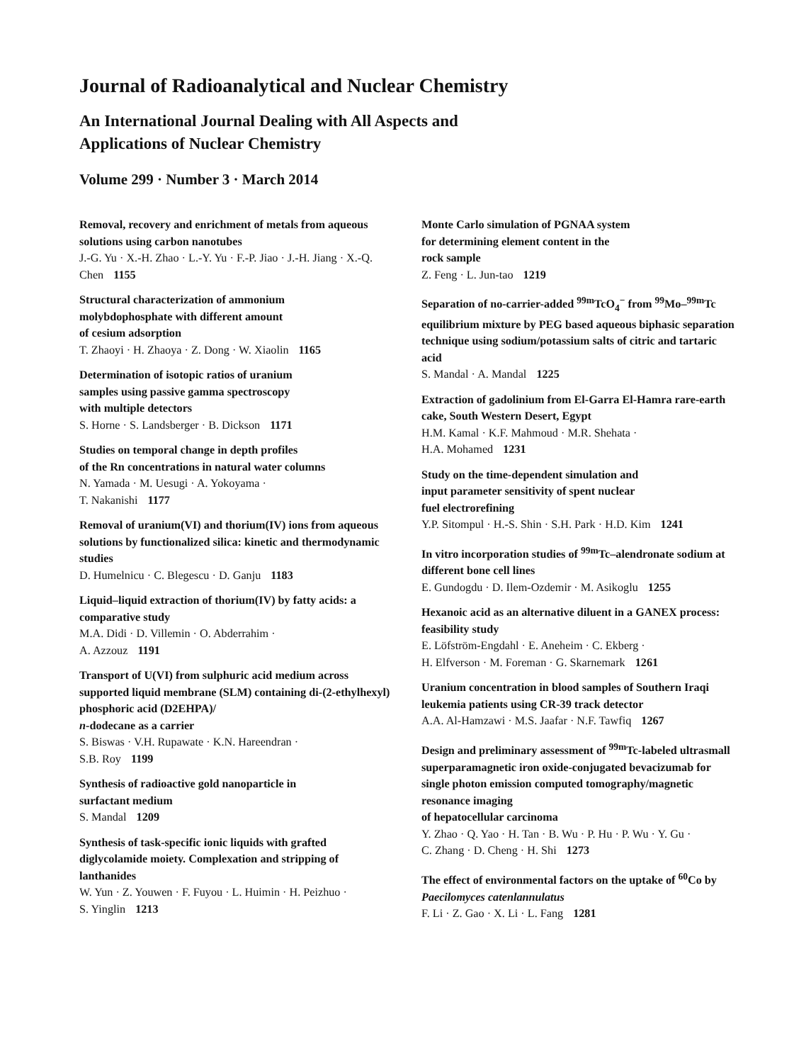Journal of Radioanalytical and Nuclear Chemistry
An International Journal Dealing with All Aspects and
Applications of Nuclear Chemistry
Volume 299 · Number 3 · March 2014
Removal, recovery and enrichment of metals from aqueous solutions using carbon nanotubes
J.-G. Yu · X.-H. Zhao · L.-Y. Yu · F.-P. Jiao · J.-H. Jiang · X.-Q. Chen 1155
Structural characterization of ammonium
molybdophosphate with different amount
of cesium adsorption
T. Zhaoyi · H. Zhaoya · Z. Dong · W. Xiaolin 1165
Determination of isotopic ratios of uranium
samples using passive gamma spectroscopy
with multiple detectors
S. Horne · S. Landsberger · B. Dickson 1171
Studies on temporal change in depth profiles
of the Rn concentrations in natural water columns
N. Yamada · M. Uesugi · A. Yokoyama ·
T. Nakanishi 1177
Removal of uranium(VI) and thorium(IV) ions from aqueous solutions by functionalized silica: kinetic and thermodynamic studies
D. Humelnicu · C. Blegescu · D. Ganju 1183
Liquid–liquid extraction of thorium(IV) by fatty acids: a comparative study
M.A. Didi · D. Villemin · O. Abderrahim ·
A. Azzouz 1191
Transport of U(VI) from sulphuric acid medium across supported liquid membrane (SLM) containing di-(2-ethylhexyl) phosphoric acid (D2EHPA)/
n-dodecane as a carrier
S. Biswas · V.H. Rupawate · K.N. Hareendran ·
S.B. Roy 1199
Synthesis of radioactive gold nanoparticle in
surfactant medium
S. Mandal 1209
Synthesis of task-specific ionic liquids with grafted diglycolamide moiety. Complexation and stripping of lanthanides
W. Yun · Z. Youwen · F. Fuyou · L. Huimin · H. Peizhuo ·
S. Yinglin 1213
Monte Carlo simulation of PGNAA system
for determining element content in the
rock sample
Z. Feng · L. Jun-tao 1219
Separation of no-carrier-added <sup>99m</sup>TcO<sub>4</sub><sup>−</sup> from <sup>99</sup>Mo–<sup>99m</sup>Tc equilibrium mixture by PEG based aqueous biphasic separation technique using sodium/potassium salts of citric and tartaric acid
S. Mandal · A. Mandal 1225
Extraction of gadolinium from El-Garra El-Hamra rare-earth cake, South Western Desert, Egypt
H.M. Kamal · K.F. Mahmoud · M.R. Shehata ·
H.A. Mohamed 1231
Study on the time-dependent simulation and
input parameter sensitivity of spent nuclear
fuel electrorefining
Y.P. Sitompul · H.-S. Shin · S.H. Park · H.D. Kim 1241
In vitro incorporation studies of <sup>99m</sup>Tc–alendronate sodium at different bone cell lines
E. Gundogdu · D. Ilem-Ozdemir · M. Asikoglu 1255
Hexanoic acid as an alternative diluent in a GANEX process: feasibility study
E. Löfström-Engdahl · E. Aneheim · C. Ekberg ·
H. Elfverson · M. Foreman · G. Skarnemark 1261
Uranium concentration in blood samples of Southern Iraqi leukemia patients using CR-39 track detector
A.A. Al-Hamzawi · M.S. Jaafar · N.F. Tawfiq 1267
Design and preliminary assessment of <sup>99m</sup>Tc-labeled ultrasmall superparamagnetic iron oxide-conjugated bevacizumab for single photon emission computed tomography/magnetic resonance imaging
of hepatocellular carcinoma
Y. Zhao · Q. Yao · H. Tan · B. Wu · P. Hu · P. Wu · Y. Gu ·
C. Zhang · D. Cheng · H. Shi 1273
The effect of environmental factors on the uptake of <sup>60</sup>Co by Paecilomyces catenlannulatus
F. Li · Z. Gao · X. Li · L. Fang 1281